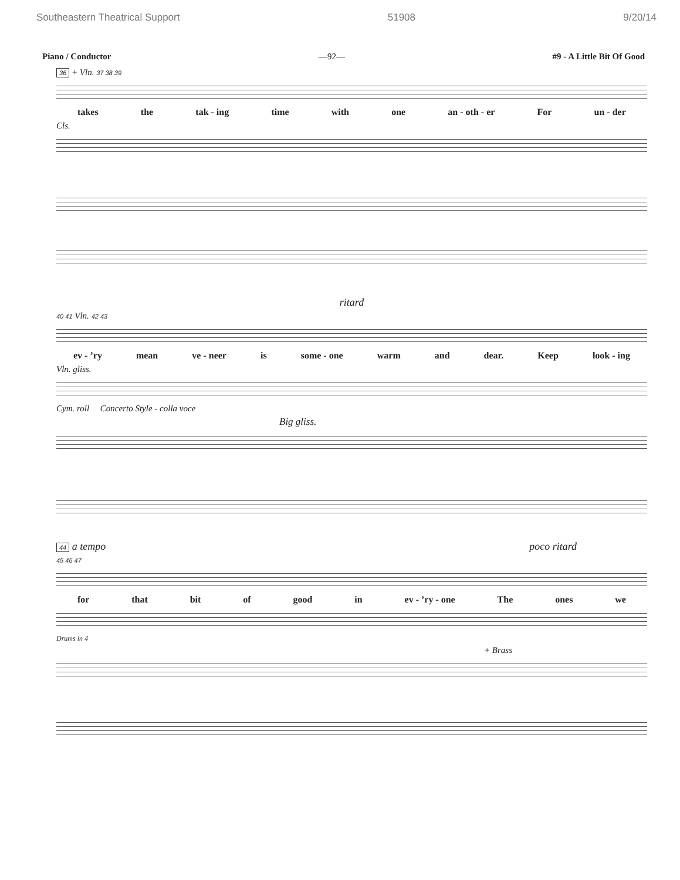Southeastern Theatrical Support 51908 9/20/14
Piano / Conductor —92— #9 - A Little Bit Of Good
36 + Vln. 37 38 39
takes the tak - ing time with one an - oth - er For un - der
Cls.
ritard
40 41 Vln. 42 43
ev - ’ry mean ve - neer is some - one warm and dear. Keep look - ing
Vln. gliss.
Cym. roll Concerto Style - colla voce
Big gliss.
44 a tempo poco ritard
45 46 47
for that bit of good in ev - ’ry - one The ones we
Drums in 4
+ Brass